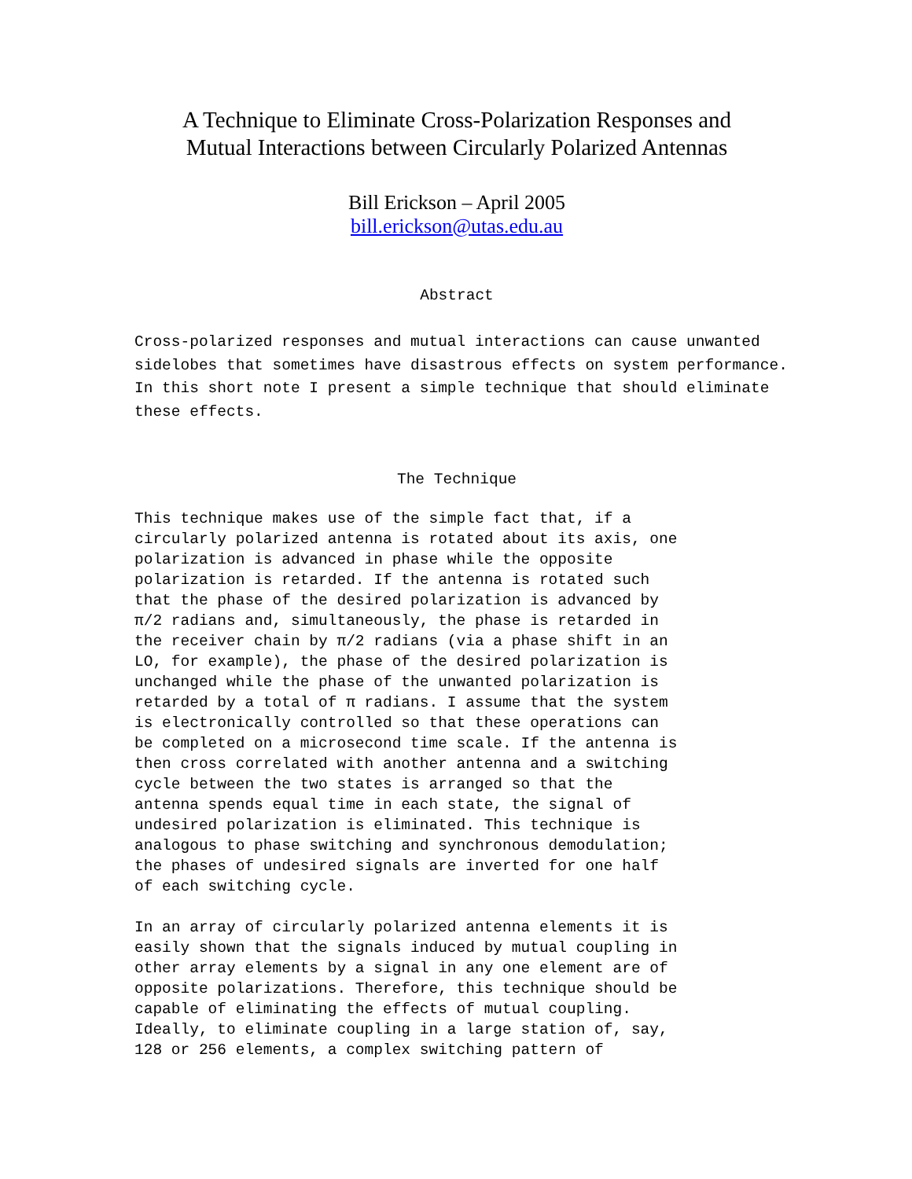A Technique to Eliminate Cross-Polarization Responses and
Mutual Interactions between Circularly Polarized Antennas
Bill Erickson – April 2005
bill.erickson@utas.edu.au
Abstract
Cross-polarized responses and mutual interactions can cause unwanted sidelobes that sometimes have disastrous effects on system performance. In this short note I present a simple technique that should eliminate these effects.
The Technique
This technique makes use of the simple fact that, if a circularly polarized antenna is rotated about its axis, one polarization is advanced in phase while the opposite polarization is retarded. If the antenna is rotated such that the phase of the desired polarization is advanced by π/2 radians and, simultaneously, the phase is retarded in the receiver chain by π/2 radians (via a phase shift in an LO, for example), the phase of the desired polarization is unchanged while the phase of the unwanted polarization is retarded by a total of π radians. I assume that the system is electronically controlled so that these operations can be completed on a microsecond time scale. If the antenna is then cross correlated with another antenna and a switching cycle between the two states is arranged so that the antenna spends equal time in each state, the signal of undesired polarization is eliminated. This technique is analogous to phase switching and synchronous demodulation; the phases of undesired signals are inverted for one half of each switching cycle.
In an array of circularly polarized antenna elements it is easily shown that the signals induced by mutual coupling in other array elements by a signal in any one element are of opposite polarizations. Therefore, this technique should be capable of eliminating the effects of mutual coupling. Ideally, to eliminate coupling in a large station of, say, 128 or 256 elements, a complex switching pattern of